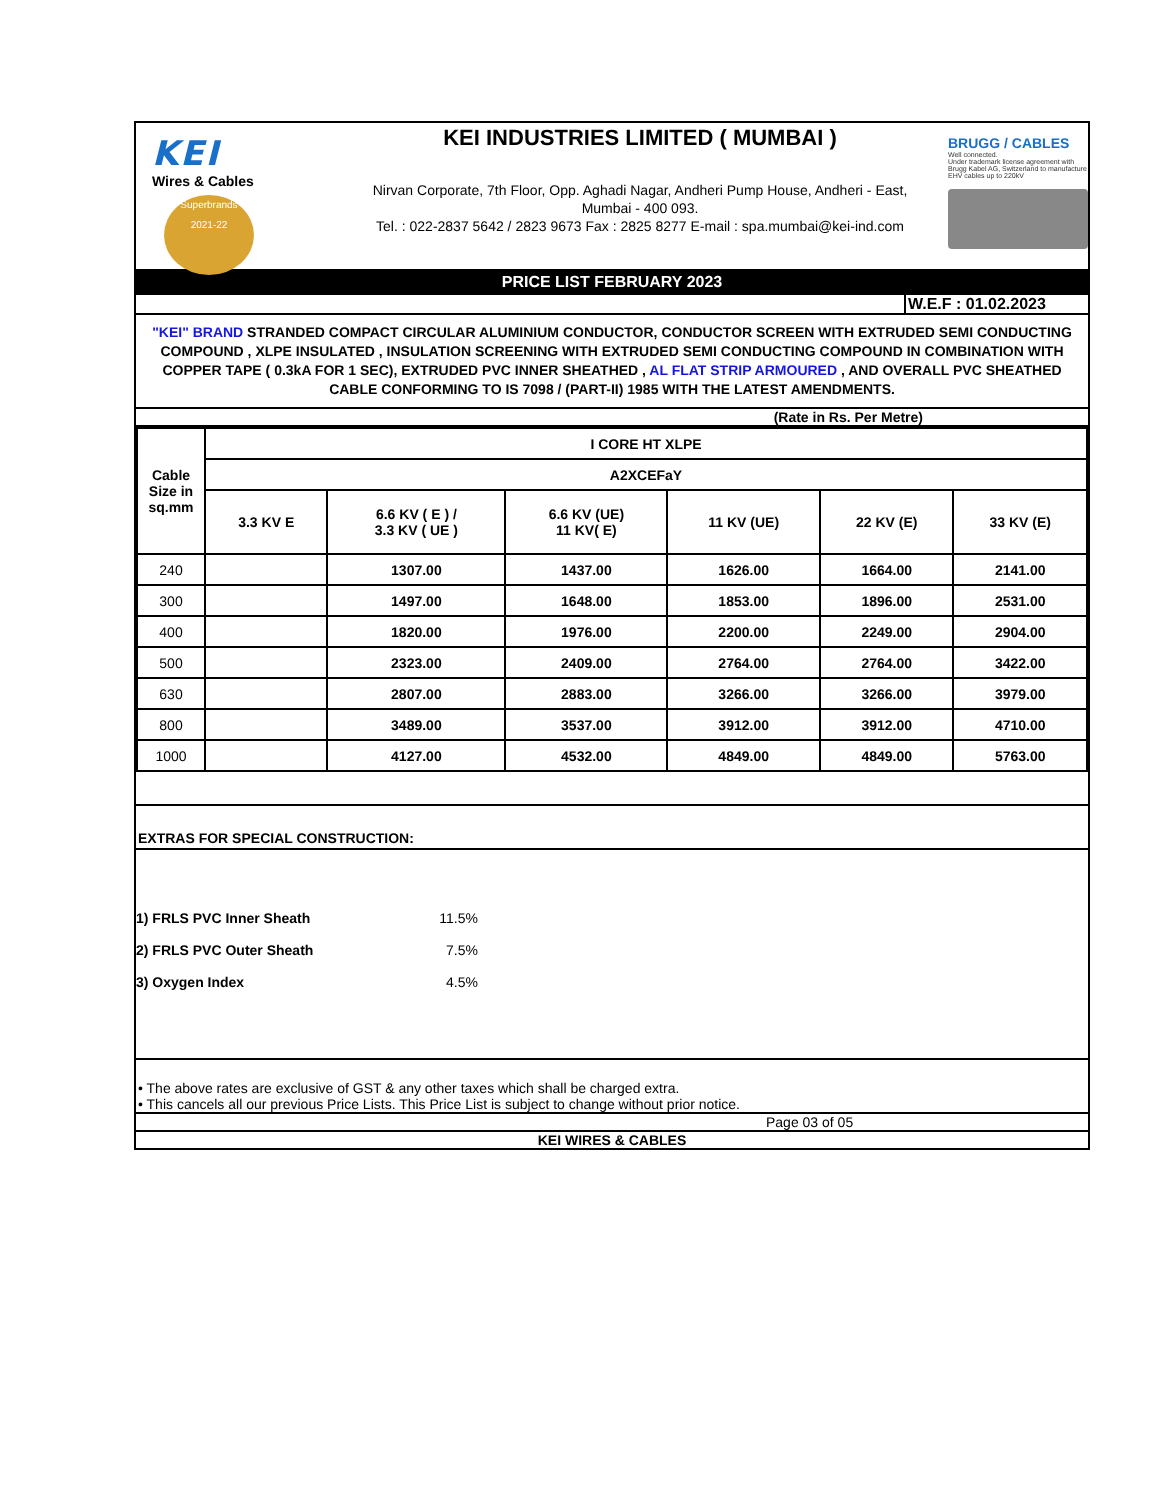KEI
Wires & Cables
Superbrands
2021-22
KEI INDUSTRIES LIMITED ( MUMBAI )
Nirvan Corporate, 7th Floor, Opp. Aghadi Nagar, Andheri Pump House, Andheri - East,
Mumbai - 400 093.
Tel. : 022-2837 5642 / 2823 9673 Fax : 2825 8277 E-mail : spa.mumbai@kei-ind.com
BRUGG / CABLES
Well connected.
Under trademark license agreement with Brugg Kabel AG, Switzerland to manufacture EHV cables up to 220kV
PRICE LIST FEBRUARY 2023
W.E.F : 01.02.2023
"KEI" BRAND STRANDED COMPACT CIRCULAR ALUMINIUM CONDUCTOR, CONDUCTOR SCREEN WITH EXTRUDED SEMI CONDUCTING COMPOUND , XLPE INSULATED , INSULATION SCREENING WITH EXTRUDED SEMI CONDUCTING COMPOUND IN COMBINATION WITH COPPER TAPE ( 0.3kA FOR 1 SEC), EXTRUDED PVC INNER SHEATHED , AL FLAT STRIP ARMOURED , AND OVERALL PVC SHEATHED CABLE CONFORMING TO IS 7098 / (PART-II) 1985 WITH THE LATEST AMENDMENTS.
(Rate in Rs. Per Metre)
| Cable Size in sq.mm | I CORE HT XLPE | | | | | |
| --- | --- | --- | --- | --- | --- | --- |
| | A2XCEFaY | | | | | |
| | 3.3 KV E | 6.6 KV ( E ) / 3.3 KV ( UE ) | 6.6 KV (UE) 11 KV( E) | 11 KV (UE) | 22 KV (E) | 33 KV (E) |
| 240 | | 1307.00 | 1437.00 | 1626.00 | 1664.00 | 2141.00 |
| 300 | | 1497.00 | 1648.00 | 1853.00 | 1896.00 | 2531.00 |
| 400 | | 1820.00 | 1976.00 | 2200.00 | 2249.00 | 2904.00 |
| 500 | | 2323.00 | 2409.00 | 2764.00 | 2764.00 | 3422.00 |
| 630 | | 2807.00 | 2883.00 | 3266.00 | 3266.00 | 3979.00 |
| 800 | | 3489.00 | 3537.00 | 3912.00 | 3912.00 | 4710.00 |
| 1000 | | 4127.00 | 4532.00 | 4849.00 | 4849.00 | 5763.00 |
EXTRAS FOR SPECIAL CONSTRUCTION:
1) FRLS PVC Inner Sheath 11.5%
2) FRLS PVC Outer Sheath 7.5%
3) Oxygen Index 4.5%
• The above rates are exclusive of GST & any other taxes which shall be charged extra.
• This cancels all our previous Price Lists. This Price List is subject to change without prior notice.
Page 03 of 05
KEI WIRES & CABLES